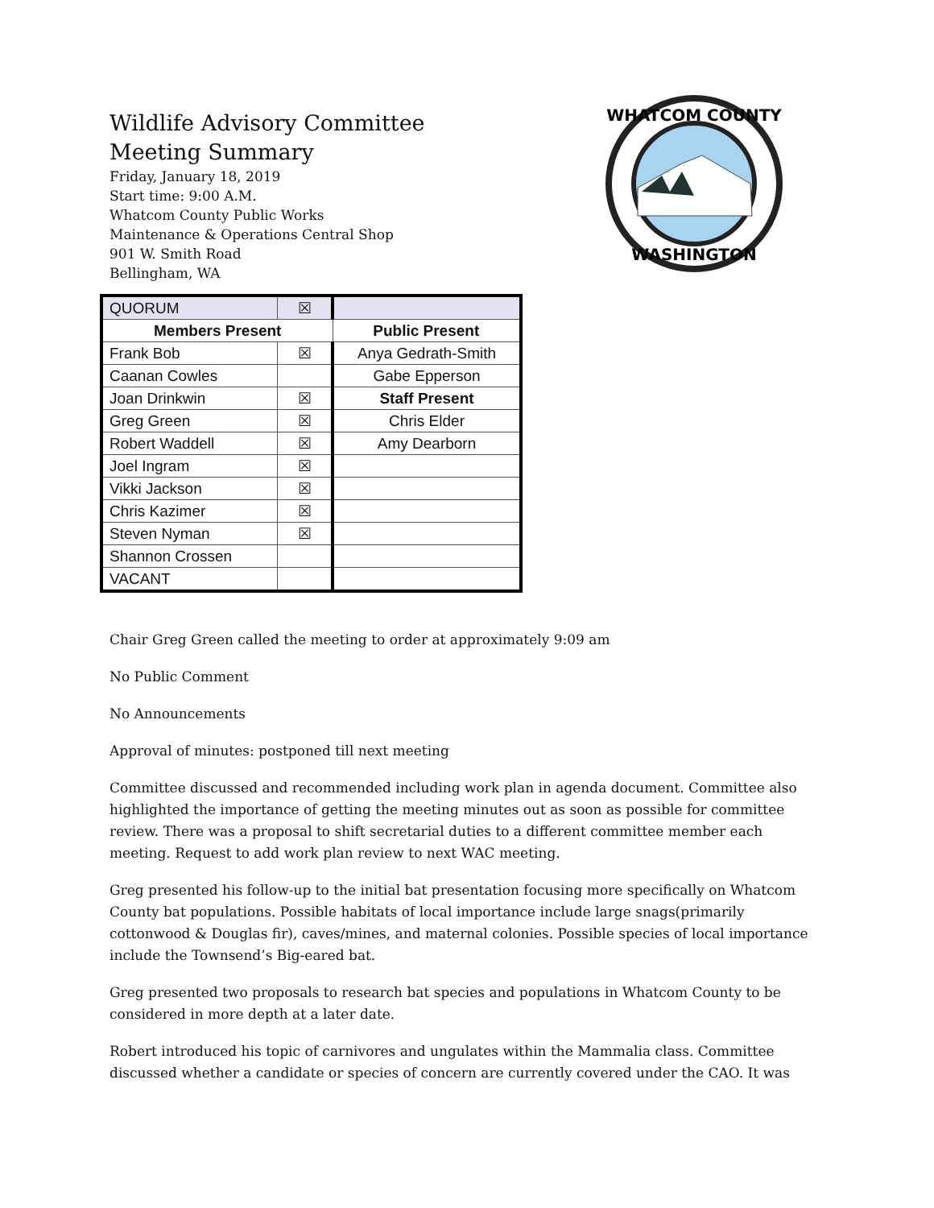WHATCOM COUNTY
WASHINGTON
Wildlife Advisory Committee
Meeting Summary
Friday, January 18, 2019
Start time: 9:00 A.M.
Whatcom County Public Works
Maintenance & Operations Central Shop
901 W. Smith Road
Bellingham, WA
| QUORUM | ☒ | |
| Members Present | | Public Present |
| Frank Bob | ☒ | Anya Gedrath-Smith |
| Caanan Cowles | | Gabe Epperson |
| Joan Drinkwin | ☒ | Staff Present |
| Greg Green | ☒ | Chris Elder |
| Robert Waddell | ☒ | Amy Dearborn |
| Joel Ingram | ☒ | |
| Vikki Jackson | ☒ | |
| Chris Kazimer | ☒ | |
| Steven Nyman | ☒ | |
| Shannon Crossen | | |
| VACANT | | |
Chair Greg Green called the meeting to order at approximately 9:09 am
No Public Comment
No Announcements
Approval of minutes: postponed till next meeting
Committee discussed and recommended including work plan in agenda document. Committee also highlighted the importance of getting the meeting minutes out as soon as possible for committee review. There was a proposal to shift secretarial duties to a different committee member each meeting. Request to add work plan review to next WAC meeting.
Greg presented his follow-up to the initial bat presentation focusing more specifically on Whatcom County bat populations. Possible habitats of local importance include large snags(primarily cottonwood & Douglas fir), caves/mines, and maternal colonies. Possible species of local importance include the Townsend’s Big-eared bat.
Greg presented two proposals to research bat species and populations in Whatcom County to be considered in more depth at a later date.
Robert introduced his topic of carnivores and ungulates within the Mammalia class. Committee discussed whether a candidate or species of concern are currently covered under the CAO. It was